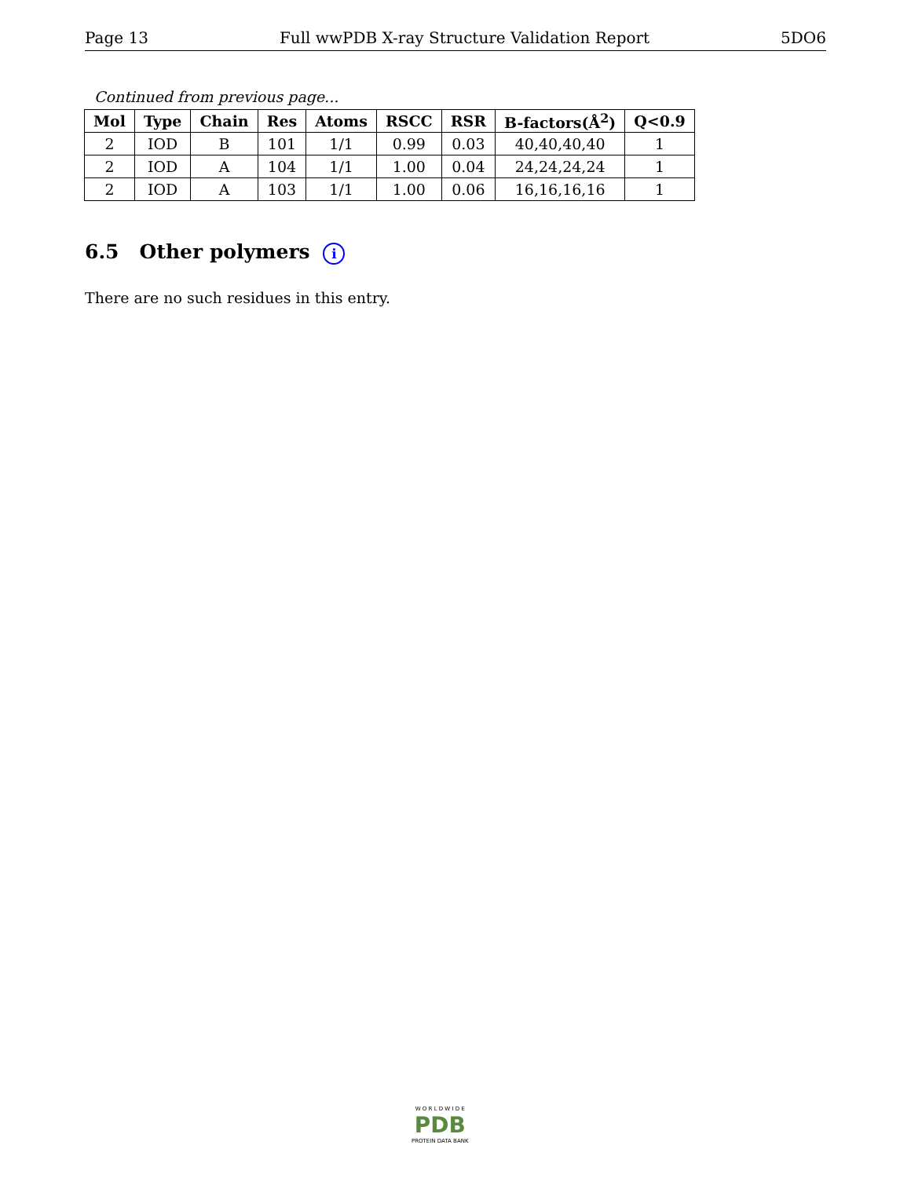Page 13 Full wwPDB X-ray Structure Validation Report 5DO6
Continued from previous page...
| Mol | Type | Chain | Res | Atoms | RSCC | RSR | B-factors(Å<sup>2</sup>) | Q<0.9 |
| --- | --- | --- | --- | --- | --- | --- | --- | --- |
| 2 | IOD | B | 101 | 1/1 | 0.99 | 0.03 | 40,40,40,40 | 1 |
| 2 | IOD | A | 104 | 1/1 | 1.00 | 0.04 | 24,24,24,24 | 1 |
| 2 | IOD | A | 103 | 1/1 | 1.00 | 0.06 | 16,16,16,16 | 1 |
6.5 Other polymers i
There are no such residues in this entry.
W O R L D W I D E
PDB
PROTEIN DATA BANK